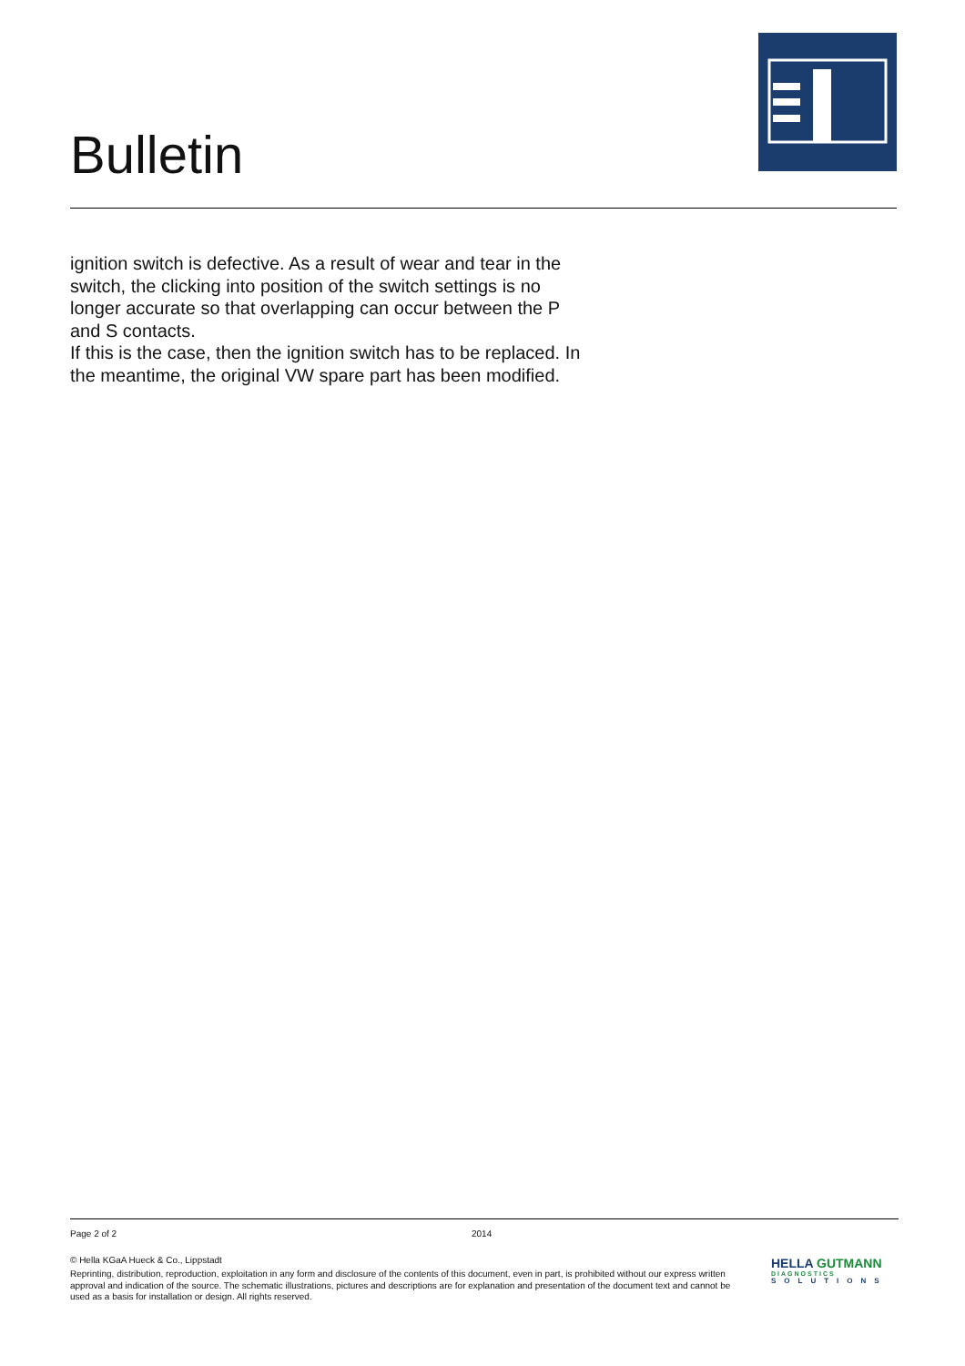Bulletin
ignition switch is defective. As a result of wear and tear in the switch, the clicking into position of the switch settings is no longer accurate so that overlapping can occur between the P and S contacts.
If this is the case, then the ignition switch has to be replaced. In the meantime, the original VW spare part has been modified.
Page 2 of 2 2014
© Hella KGaA Hueck & Co., Lippstadt
Reprinting, distribution, reproduction, exploitation in any form and disclosure of the contents of this document, even in part, is prohibited without our express written approval and indication of the source. The schematic illustrations, pictures and descriptions are for explanation and presentation of the document text and cannot be used as a basis for installation or design. All rights reserved.
HELLA GUTMANN
DIAGNOSTICS
SOLUTIONS